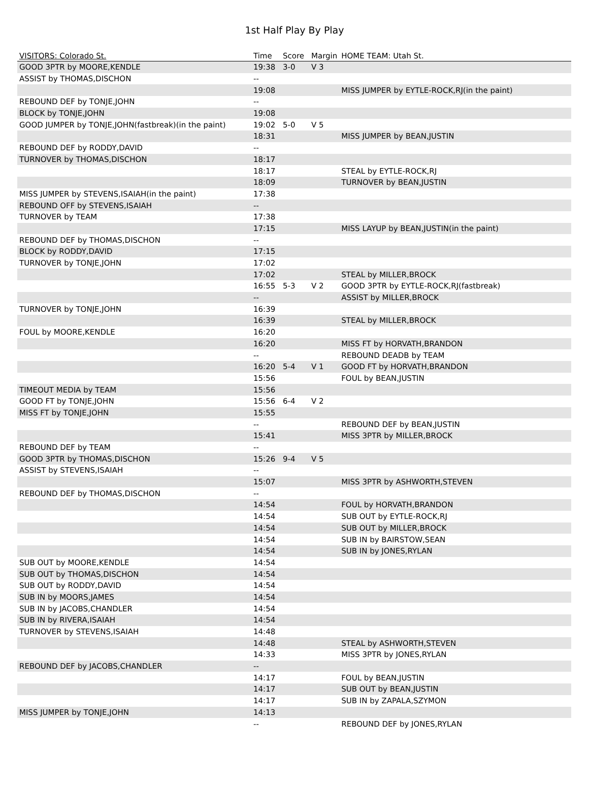1st Half Play By Play
| VISITORS: Colorado St. | Time | Score | Margin | HOME TEAM: Utah St. |
| --- | --- | --- | --- | --- |
| GOOD 3PTR by MOORE,KENDLE | 19:38 | 3-0 | V 3 | |
| ASSIST by THOMAS,DISCHON | -- | | | |
| | 19:08 | | | MISS JUMPER by EYTLE-ROCK,RJ(in the paint) |
| REBOUND DEF by TONJE,JOHN | -- | | | |
| BLOCK by TONJE,JOHN | 19:08 | | | |
| GOOD JUMPER by TONJE,JOHN(fastbreak)(in the paint) | 19:02 | 5-0 | V 5 | |
| | 18:31 | | | MISS JUMPER by BEAN,JUSTIN |
| REBOUND DEF by RODDY,DAVID | -- | | | |
| TURNOVER by THOMAS,DISCHON | 18:17 | | | |
| | 18:17 | | | STEAL by EYTLE-ROCK,RJ |
| | 18:09 | | | TURNOVER by BEAN,JUSTIN |
| MISS JUMPER by STEVENS,ISAIAH(in the paint) | 17:38 | | | |
| REBOUND OFF by STEVENS,ISAIAH | -- | | | |
| TURNOVER by TEAM | 17:38 | | | |
| | 17:15 | | | MISS LAYUP by BEAN,JUSTIN(in the paint) |
| REBOUND DEF by THOMAS,DISCHON | -- | | | |
| BLOCK by RODDY,DAVID | 17:15 | | | |
| TURNOVER by TONJE,JOHN | 17:02 | | | |
| | 17:02 | | | STEAL by MILLER,BROCK |
| | 16:55 | 5-3 | V 2 | GOOD 3PTR by EYTLE-ROCK,RJ(fastbreak) |
| | -- | | | ASSIST by MILLER,BROCK |
| TURNOVER by TONJE,JOHN | 16:39 | | | |
| | 16:39 | | | STEAL by MILLER,BROCK |
| FOUL by MOORE,KENDLE | 16:20 | | | |
| | 16:20 | | | MISS FT by HORVATH,BRANDON |
| | -- | | | REBOUND DEADB by TEAM |
| | 16:20 | 5-4 | V 1 | GOOD FT by HORVATH,BRANDON |
| | 15:56 | | | FOUL by BEAN,JUSTIN |
| TIMEOUT MEDIA by TEAM | 15:56 | | | |
| GOOD FT by TONJE,JOHN | 15:56 | 6-4 | V 2 | |
| MISS FT by TONJE,JOHN | 15:55 | | | |
| | -- | | | REBOUND DEF by BEAN,JUSTIN |
| | 15:41 | | | MISS 3PTR by MILLER,BROCK |
| REBOUND DEF by TEAM | -- | | | |
| GOOD 3PTR by THOMAS,DISCHON | 15:26 | 9-4 | V 5 | |
| ASSIST by STEVENS,ISAIAH | -- | | | |
| | 15:07 | | | MISS 3PTR by ASHWORTH,STEVEN |
| REBOUND DEF by THOMAS,DISCHON | -- | | | |
| | 14:54 | | | FOUL by HORVATH,BRANDON |
| | 14:54 | | | SUB OUT by EYTLE-ROCK,RJ |
| | 14:54 | | | SUB OUT by MILLER,BROCK |
| | 14:54 | | | SUB IN by BAIRSTOW,SEAN |
| | 14:54 | | | SUB IN by JONES,RYLAN |
| SUB OUT by MOORE,KENDLE | 14:54 | | | |
| SUB OUT by THOMAS,DISCHON | 14:54 | | | |
| SUB OUT by RODDY,DAVID | 14:54 | | | |
| SUB IN by MOORS,JAMES | 14:54 | | | |
| SUB IN by JACOBS,CHANDLER | 14:54 | | | |
| SUB IN by RIVERA,ISAIAH | 14:54 | | | |
| TURNOVER by STEVENS,ISAIAH | 14:48 | | | |
| | 14:48 | | | STEAL by ASHWORTH,STEVEN |
| | 14:33 | | | MISS 3PTR by JONES,RYLAN |
| REBOUND DEF by JACOBS,CHANDLER | -- | | | |
| | 14:17 | | | FOUL by BEAN,JUSTIN |
| | 14:17 | | | SUB OUT by BEAN,JUSTIN |
| | 14:17 | | | SUB IN by ZAPALA,SZYMON |
| MISS JUMPER by TONJE,JOHN | 14:13 | | | |
| | -- | | | REBOUND DEF by JONES,RYLAN |